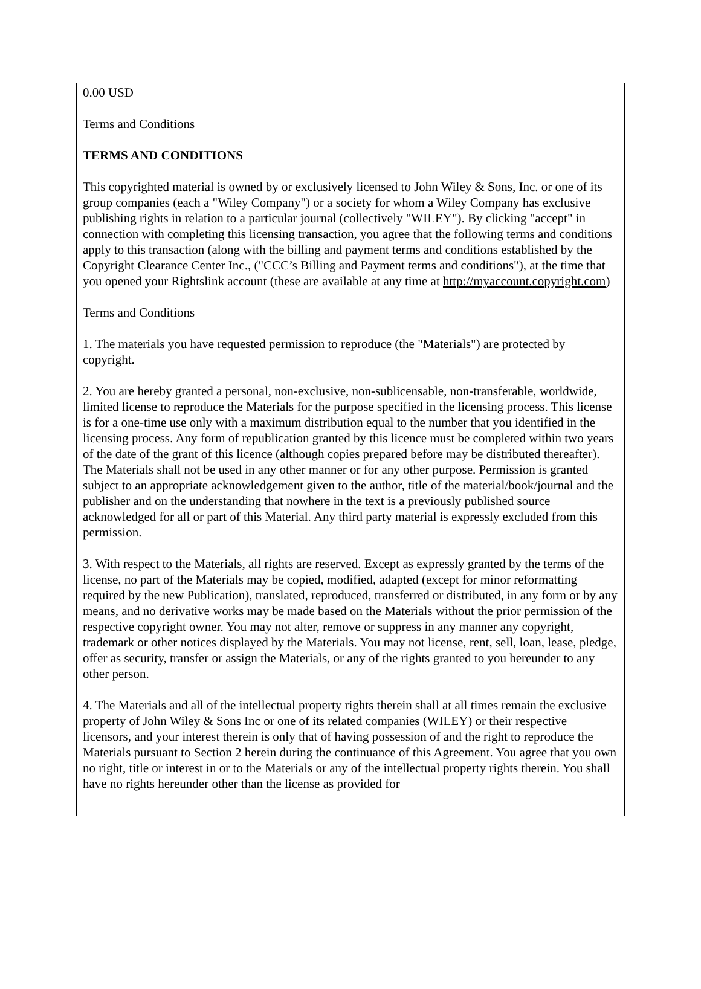0.00 USD
Terms and Conditions
TERMS AND CONDITIONS
This copyrighted material is owned by or exclusively licensed to John Wiley & Sons, Inc. or one of its group companies (each a "Wiley Company") or a society for whom a Wiley Company has exclusive publishing rights in relation to a particular journal (collectively "WILEY"). By clicking "accept" in connection with completing this licensing transaction, you agree that the following terms and conditions apply to this transaction (along with the billing and payment terms and conditions established by the Copyright Clearance Center Inc., ("CCC’s Billing and Payment terms and conditions"), at the time that you opened your Rightslink account (these are available at any time at http://myaccount.copyright.com)
Terms and Conditions
1. The materials you have requested permission to reproduce (the "Materials") are protected by copyright.
2. You are hereby granted a personal, non-exclusive, non-sublicensable, non-transferable, worldwide, limited license to reproduce the Materials for the purpose specified in the licensing process. This license is for a one-time use only with a maximum distribution equal to the number that you identified in the licensing process. Any form of republication granted by this licence must be completed within two years of the date of the grant of this licence (although copies prepared before may be distributed thereafter). The Materials shall not be used in any other manner or for any other purpose. Permission is granted subject to an appropriate acknowledgement given to the author, title of the material/book/journal and the publisher and on the understanding that nowhere in the text is a previously published source acknowledged for all or part of this Material. Any third party material is expressly excluded from this permission.
3. With respect to the Materials, all rights are reserved. Except as expressly granted by the terms of the license, no part of the Materials may be copied, modified, adapted (except for minor reformatting required by the new Publication), translated, reproduced, transferred or distributed, in any form or by any means, and no derivative works may be made based on the Materials without the prior permission of the respective copyright owner. You may not alter, remove or suppress in any manner any copyright, trademark or other notices displayed by the Materials. You may not license, rent, sell, loan, lease, pledge, offer as security, transfer or assign the Materials, or any of the rights granted to you hereunder to any other person.
4. The Materials and all of the intellectual property rights therein shall at all times remain the exclusive property of John Wiley & Sons Inc or one of its related companies (WILEY) or their respective licensors, and your interest therein is only that of having possession of and the right to reproduce the Materials pursuant to Section 2 herein during the continuance of this Agreement. You agree that you own no right, title or interest in or to the Materials or any of the intellectual property rights therein. You shall have no rights hereunder other than the license as provided for